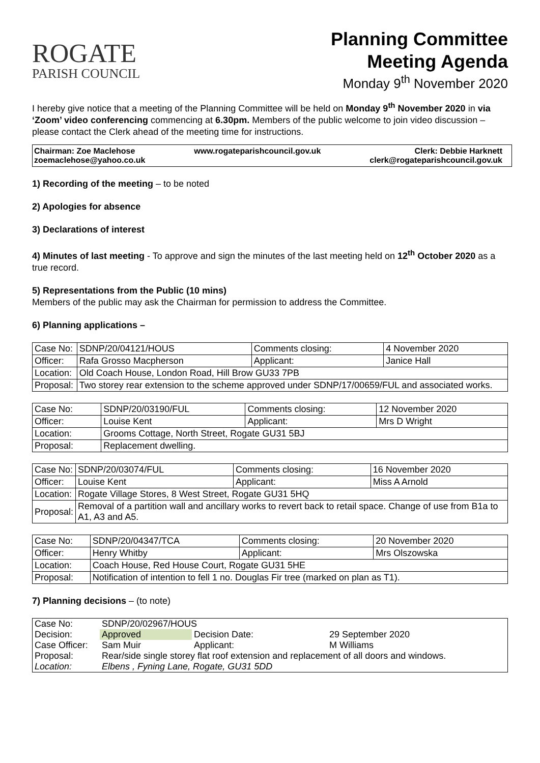ROGATE
PARISH COUNCIL
Planning Committee
Meeting Agenda
Monday 9<sup>th</sup> November 2020
I hereby give notice that a meeting of the Planning Committee will be held on Monday 9<sup>th</sup> November 2020 in via ‘Zoom’ video conferencing commencing at 6.30pm. Members of the public welcome to join video discussion – please contact the Clerk ahead of the meeting time for instructions.
Chairman: Zoe Maclehose
zoemaclehose@yahoo.co.uk
www.rogateparishcouncil.gov.uk Clerk: Debbie Harknett
clerk@rogateparishcouncil.gov.uk
1) Recording of the meeting – to be noted
2) Apologies for absence
3) Declarations of interest
4) Minutes of last meeting - To approve and sign the minutes of the last meeting held on 12<sup>th</sup> October 2020 as a true record.
5) Representations from the Public (10 mins)
Members of the public may ask the Chairman for permission to address the Committee.
6) Planning applications –
| Case No: | SDNP/20/04121/HOUS | Comments closing: | 4 November 2020 |
| Officer: | Rafa Grosso Macpherson | Applicant: | Janice Hall |
| Location: | Old Coach House, London Road, Hill Brow GU33 7PB | | |
| Proposal: | Two storey rear extension to the scheme approved under SDNP/17/00659/FUL and associated works. | | |
| Case No: | SDNP/20/03190/FUL | Comments closing: | 12 November 2020 |
| Officer: | Louise Kent | Applicant: | Mrs D Wright |
| Location: | Grooms Cottage, North Street, Rogate GU31 5BJ | | |
| Proposal: | Replacement dwelling. | | |
| Case No: | SDNP/20/03074/FUL | Comments closing: | 16 November 2020 |
| Officer: | Louise Kent | Applicant: | Miss A Arnold |
| Location: | Rogate Village Stores, 8 West Street, Rogate GU31 5HQ | | |
| Proposal: | Removal of a partition wall and ancillary works to revert back to retail space. Change of use from B1a to A1, A3 and A5. | | |
| Case No: | SDNP/20/04347/TCA | Comments closing: | 20 November 2020 |
| Officer: | Henry Whitby | Applicant: | Mrs Olszowska |
| Location: | Coach House, Red House Court, Rogate GU31 5HE | | |
| Proposal: | Notification of intention to fell 1 no. Douglas Fir tree (marked on plan as T1). | | |
7) Planning decisions – (to note)
| Case No: | SDNP/20/02967/HOUS | | |
| Decision: | Approved | Decision Date: | 29 September 2020 |
| Case Officer: | Sam Muir | Applicant: | M Williams |
| Proposal: | Rear/side single storey flat roof extension and replacement of all doors and windows. | | |
| Location: | Elbens , Fyning Lane, Rogate, GU31 5DD | | |